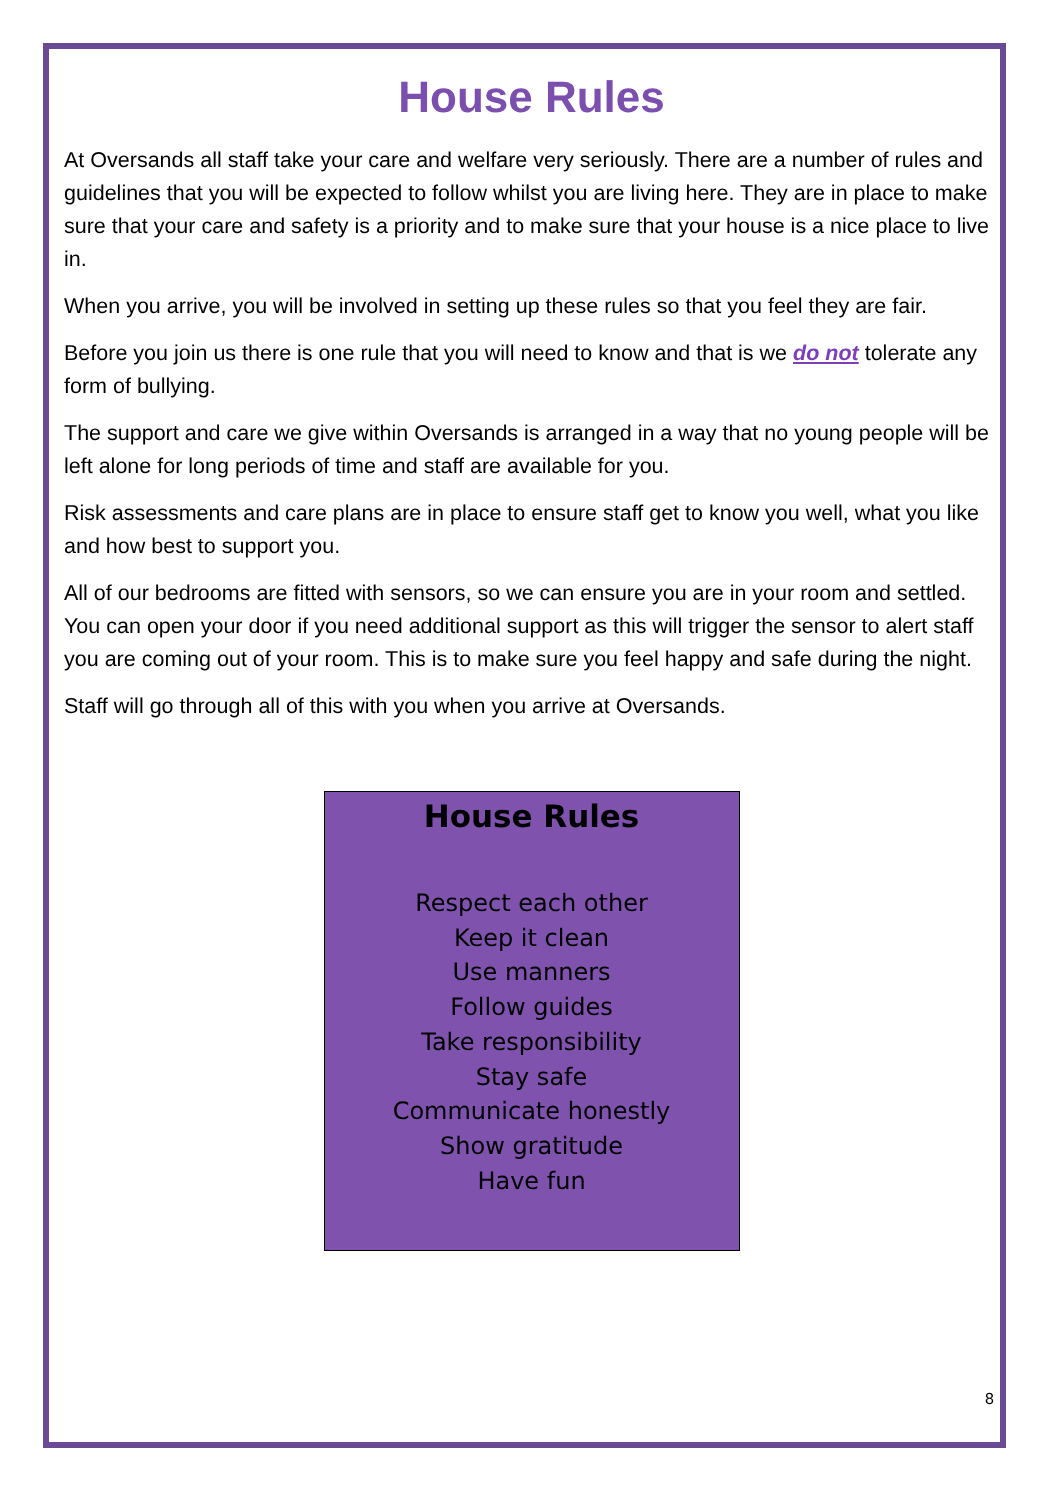House Rules
At Oversands all staff take your care and welfare very seriously. There are a number of rules and guidelines that you will be expected to follow whilst you are living here. They are in place to make sure that your care and safety is a priority and to make sure that your house is a nice place to live in.
When you arrive, you will be involved in setting up these rules so that you feel they are fair.
Before you join us there is one rule that you will need to know and that is we do not tolerate any form of bullying.
The support and care we give within Oversands is arranged in a way that no young people will be left alone for long periods of time and staff are available for you.
Risk assessments and care plans are in place to ensure staff get to know you well, what you like and how best to support you.
All of our bedrooms are fitted with sensors, so we can ensure you are in your room and settled. You can open your door if you need additional support as this will trigger the sensor to alert staff you are coming out of your room. This is to make sure you feel happy and safe during the night.
Staff will go through all of this with you when you arrive at Oversands.
House Rules
Respect each other
Keep it clean
Use manners
Follow guides
Take responsibility
Stay safe
Communicate honestly
Show gratitude
Have fun
8